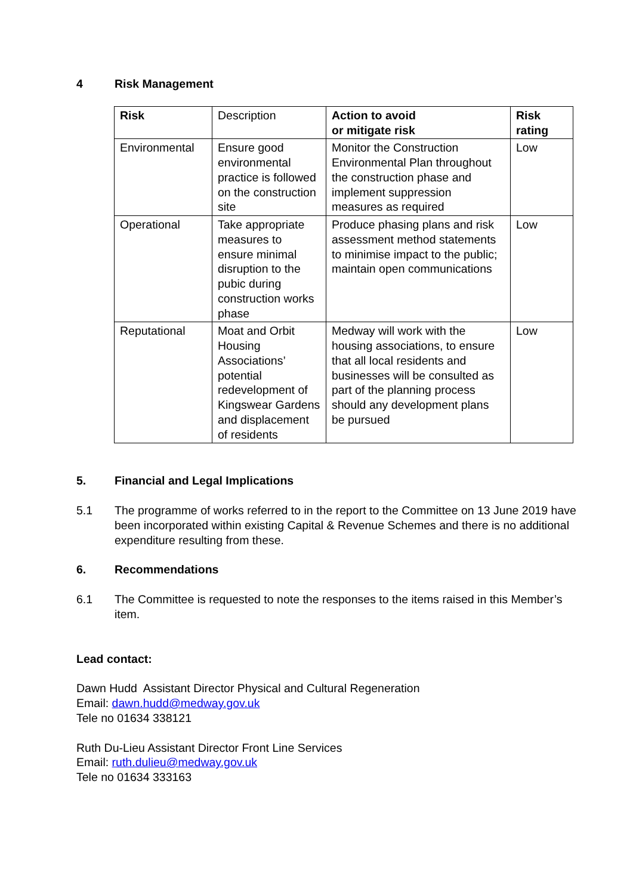4 Risk Management
| Risk | Description | Action to avoid or mitigate risk | Risk rating |
| Environmental | Ensure good environmental practice is followed on the construction site | Monitor the Construction Environmental Plan throughout the construction phase and implement suppression measures as required | Low |
| Operational | Take appropriate measures to ensure minimal disruption to the pubic during construction works phase | Produce phasing plans and risk assessment method statements to minimise impact to the public; maintain open communications | Low |
| Reputational | Moat and Orbit Housing Associations’ potential redevelopment of Kingswear Gardens and displacement of residents | Medway will work with the housing associations, to ensure that all local residents and businesses will be consulted as part of the planning process should any development plans be pursued | Low |
5. Financial and Legal Implications
5.1 The programme of works referred to in the report to the Committee on 13 June 2019 have been incorporated within existing Capital & Revenue Schemes and there is no additional expenditure resulting from these.
6. Recommendations
6.1 The Committee is requested to note the responses to the items raised in this Member’s item.
Lead contact:
Dawn Hudd Assistant Director Physical and Cultural Regeneration
Email: dawn.hudd@medway.gov.uk
Tele no 01634 338121
Ruth Du-Lieu Assistant Director Front Line Services
Email: ruth.dulieu@medway.gov.uk
Tele no 01634 333163